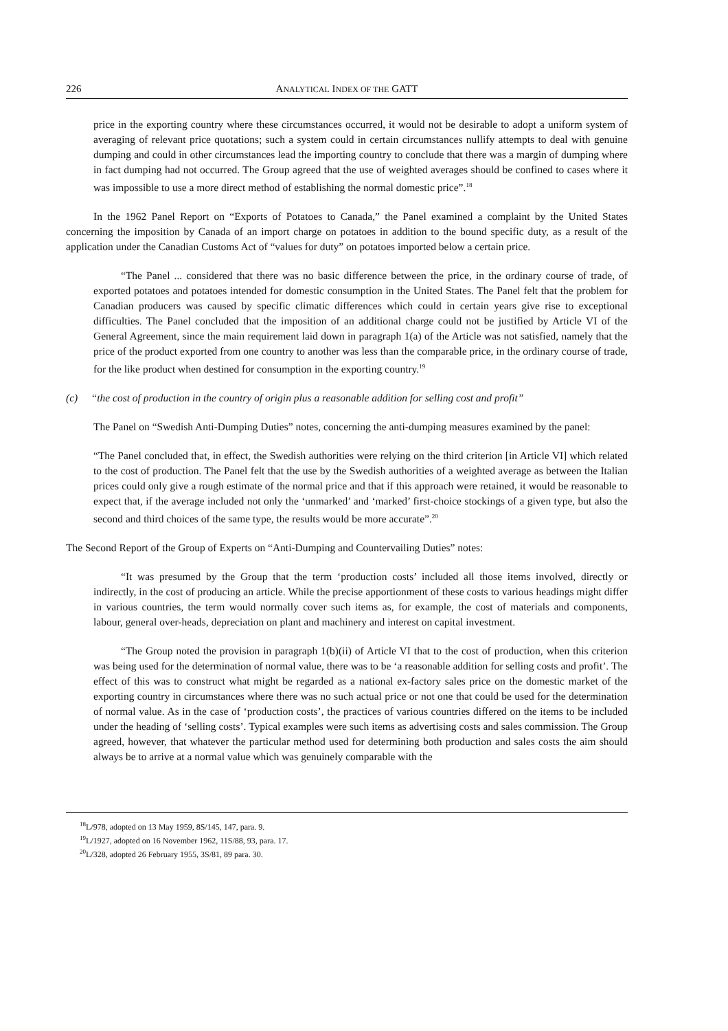226 ANALYTICAL INDEX OF THE GATT
price in the exporting country where these circumstances occurred, it would not be desirable to adopt a uniform system of averaging of relevant price quotations; such a system could in certain circumstances nullify attempts to deal with genuine dumping and could in other circumstances lead the importing country to conclude that there was a margin of dumping where in fact dumping had not occurred. The Group agreed that the use of weighted averages should be confined to cases where it was impossible to use a more direct method of establishing the normal domestic price”.<sup>18</sup>
In the 1962 Panel Report on “Exports of Potatoes to Canada,” the Panel examined a complaint by the United States concerning the imposition by Canada of an import charge on potatoes in addition to the bound specific duty, as a result of the application under the Canadian Customs Act of “values for duty” on potatoes imported below a certain price.
“The Panel ... considered that there was no basic difference between the price, in the ordinary course of trade, of exported potatoes and potatoes intended for domestic consumption in the United States. The Panel felt that the problem for Canadian producers was caused by specific climatic differences which could in certain years give rise to exceptional difficulties. The Panel concluded that the imposition of an additional charge could not be justified by Article VI of the General Agreement, since the main requirement laid down in paragraph 1(a) of the Article was not satisfied, namely that the price of the product exported from one country to another was less than the comparable price, in the ordinary course of trade, for the like product when destined for consumption in the exporting country.<sup>19</sup>
(c) “the cost of production in the country of origin plus a reasonable addition for selling cost and profit”
The Panel on “Swedish Anti-Dumping Duties” notes, concerning the anti-dumping measures examined by the panel:
“The Panel concluded that, in effect, the Swedish authorities were relying on the third criterion [in Article VI] which related to the cost of production. The Panel felt that the use by the Swedish authorities of a weighted average as between the Italian prices could only give a rough estimate of the normal price and that if this approach were retained, it would be reasonable to expect that, if the average included not only the ‘unmarked’ and ‘marked’ first-choice stockings of a given type, but also the second and third choices of the same type, the results would be more accurate”.<sup>20</sup>
The Second Report of the Group of Experts on “Anti-Dumping and Countervailing Duties” notes:
“It was presumed by the Group that the term ‘production costs’ included all those items involved, directly or indirectly, in the cost of producing an article. While the precise apportionment of these costs to various headings might differ in various countries, the term would normally cover such items as, for example, the cost of materials and components, labour, general over-heads, depreciation on plant and machinery and interest on capital investment.
“The Group noted the provision in paragraph 1(b)(ii) of Article VI that to the cost of production, when this criterion was being used for the determination of normal value, there was to be ‘a reasonable addition for selling costs and profit’. The effect of this was to construct what might be regarded as a national ex-factory sales price on the domestic market of the exporting country in circumstances where there was no such actual price or not one that could be used for the determination of normal value. As in the case of ‘production costs’, the practices of various countries differed on the items to be included under the heading of ‘selling costs’. Typical examples were such items as advertising costs and sales commission. The Group agreed, however, that whatever the particular method used for determining both production and sales costs the aim should always be to arrive at a normal value which was genuinely comparable with the
<sup>18</sup> L/978, adopted on 13 May 1959, 8S/145, 147, para. 9.
<sup>19</sup> L/1927, adopted on 16 November 1962, 11S/88, 93, para. 17.
<sup>20</sup> L/328, adopted 26 February 1955, 3S/81, 89 para. 30.